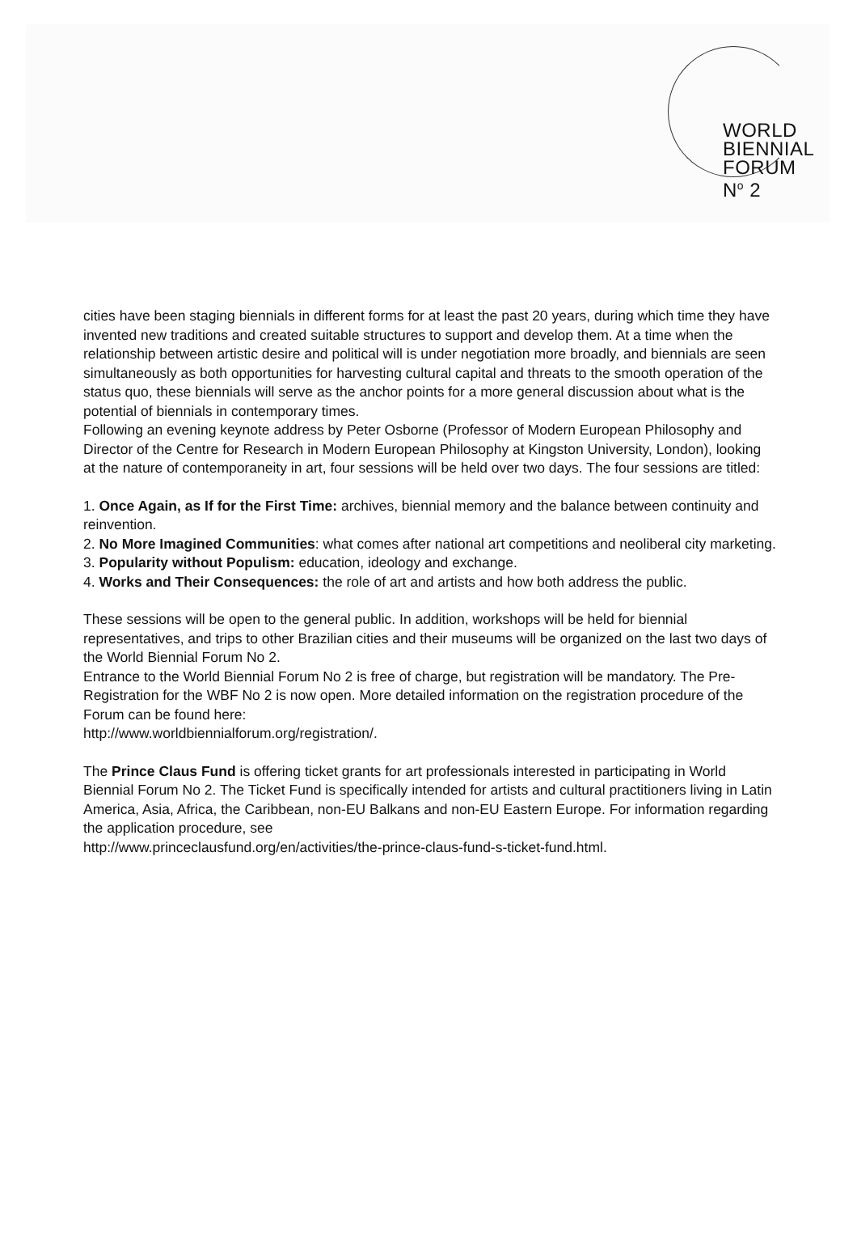WORLD
BIENNIAL
FORUM
N<sup>o</sup> 2
cities have been staging biennials in different forms for at least the past 20 years, during which time they have invented new traditions and created suitable structures to support and develop them. At a time when the relationship between artistic desire and political will is under negotiation more broadly, and biennials are seen simultaneously as both opportunities for harvesting cultural capital and threats to the smooth operation of the status quo, these biennials will serve as the anchor points for a more general discussion about what is the potential of biennials in contemporary times.
Following an evening keynote address by Peter Osborne (Professor of Modern European Philosophy and Director of the Centre for Research in Modern European Philosophy at Kingston University, London), looking at the nature of contemporaneity in art, four sessions will be held over two days. The four sessions are titled:
1. Once Again, as If for the First Time: archives, biennial memory and the balance between continuity and reinvention.
2. No More Imagined Communities: what comes after national art competitions and neoliberal city marketing.
3. Popularity without Populism: education, ideology and exchange.
4. Works and Their Consequences: the role of art and artists and how both address the public.
These sessions will be open to the general public. In addition, workshops will be held for biennial representatives, and trips to other Brazilian cities and their museums will be organized on the last two days of the World Biennial Forum No 2.
Entrance to the World Biennial Forum No 2 is free of charge, but registration will be mandatory. The Pre-Registration for the WBF No 2 is now open. More detailed information on the registration procedure of the Forum can be found here:
http://www.worldbiennialforum.org/registration/.
The Prince Claus Fund is offering ticket grants for art professionals interested in participating in World Biennial Forum No 2. The Ticket Fund is specifically intended for artists and cultural practitioners living in Latin America, Asia, Africa, the Caribbean, non-EU Balkans and non-EU Eastern Europe. For information regarding the application procedure, see
http://www.princeclausfund.org/en/activities/the-prince-claus-fund-s-ticket-fund.html.